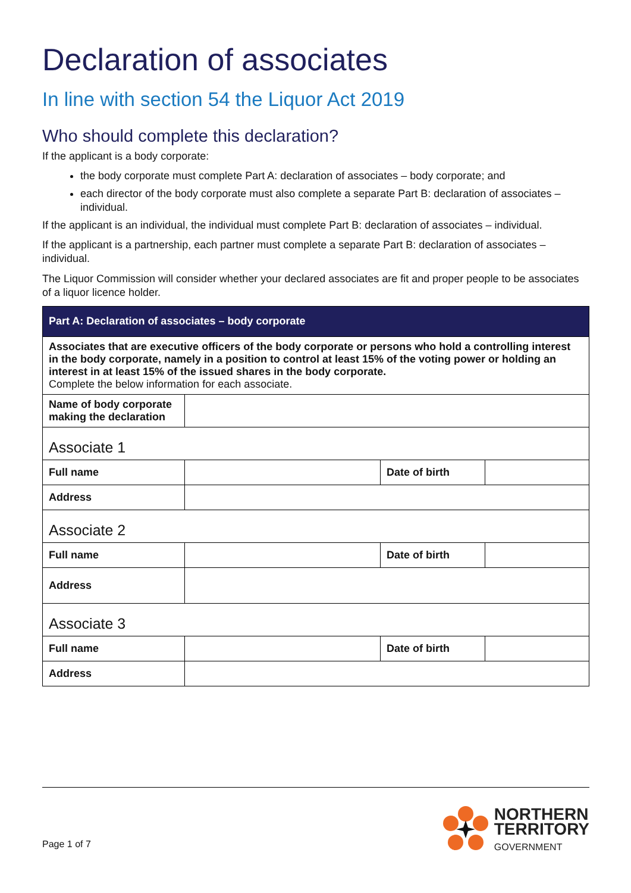Declaration of associates
In line with section 54 the Liquor Act 2019
Who should complete this declaration?
If the applicant is a body corporate:
the body corporate must complete Part A: declaration of associates – body corporate; and
each director of the body corporate must also complete a separate Part B: declaration of associates – individual.
If the applicant is an individual, the individual must complete Part B: declaration of associates – individual.
If the applicant is a partnership, each partner must complete a separate Part B: declaration of associates – individual.
The Liquor Commission will consider whether your declared associates are fit and proper people to be associates of a liquor licence holder.
| Part A: Declaration of associates – body corporate | | | |
| --- | --- | --- | --- |
| Associates that are executive officers of the body corporate or persons who hold a controlling interest in the body corporate, namely in a position to control at least 15% of the voting power or holding an interest in at least 15% of the issued shares in the body corporate. Complete the below information for each associate. | | | |
| Name of body corporate making the declaration | | | |
| Associate 1 | | | |
| Full name | | Date of birth | |
| Address | | | |
| Associate 2 | | | |
| Full name | | Date of birth | |
| Address | | | |
| Associate 3 | | | |
| Full name | | Date of birth | |
| Address | | | |
Page 1 of 7
NORTHERN
TERRITORY
GOVERNMENT